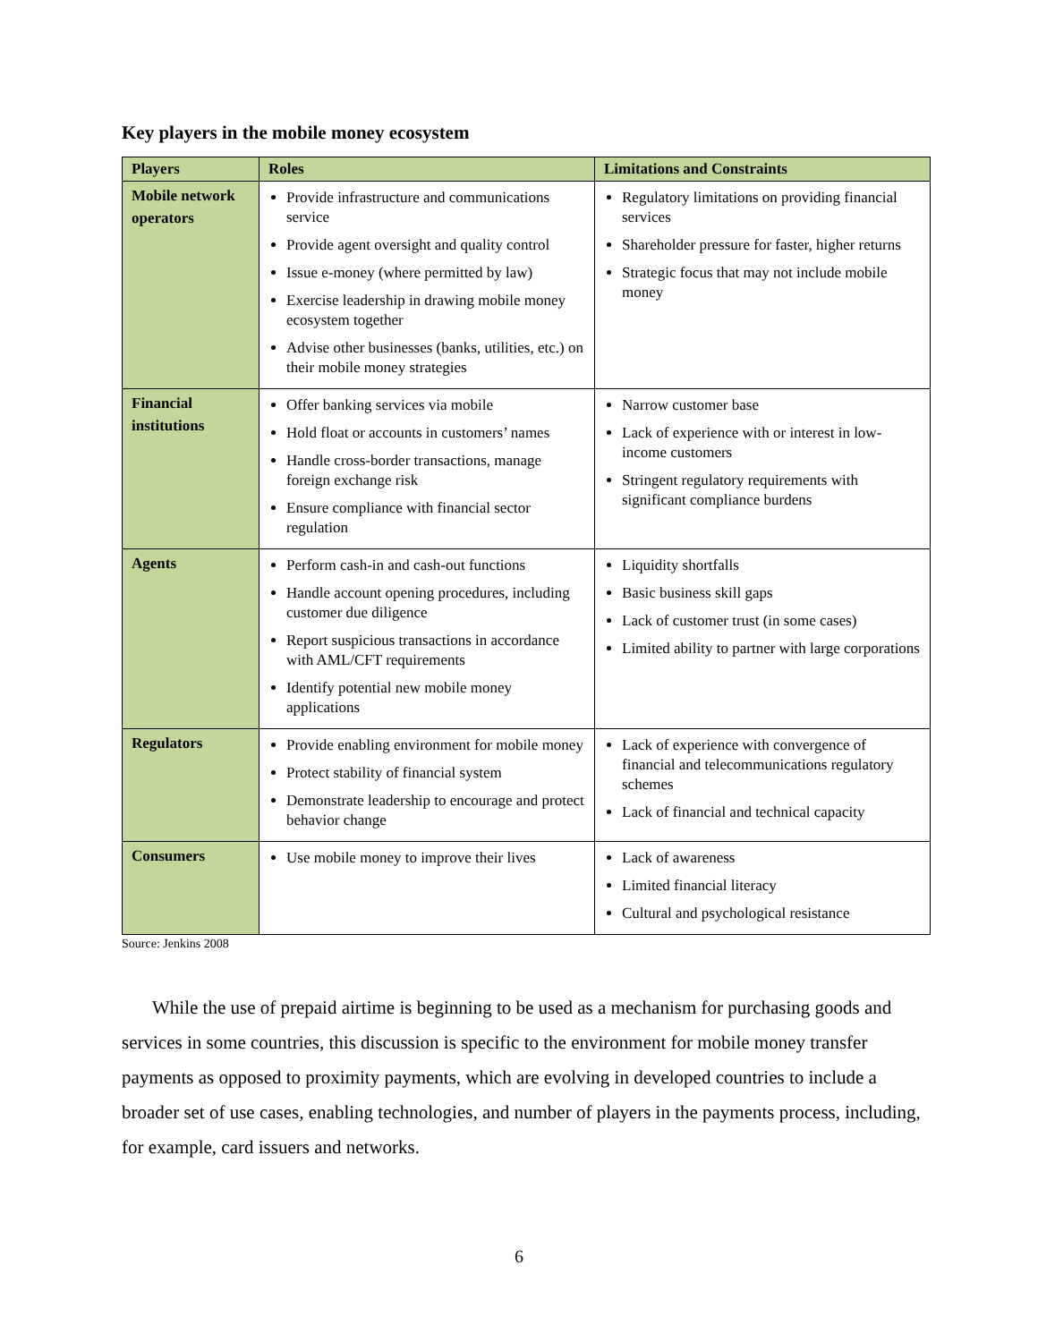Key players in the mobile money ecosystem
| Players | Roles | Limitations and Constraints |
| --- | --- | --- |
| Mobile network operators | Provide infrastructure and communications service Provide agent oversight and quality control Issue e-money (where permitted by law) Exercise leadership in drawing mobile money ecosystem together Advise other businesses (banks, utilities, etc.) on their mobile money strategies | Regulatory limitations on providing financial services Shareholder pressure for faster, higher returns Strategic focus that may not include mobile money |
| Financial institutions | Offer banking services via mobile Hold float or accounts in customers’ names Handle cross-border transactions, manage foreign exchange risk Ensure compliance with financial sector regulation | Narrow customer base Lack of experience with or interest in low-income customers Stringent regulatory requirements with significant compliance burdens |
| Agents | Perform cash-in and cash-out functions Handle account opening procedures, including customer due diligence Report suspicious transactions in accordance with AML/CFT requirements Identify potential new mobile money applications | Liquidity shortfalls Basic business skill gaps Lack of customer trust (in some cases) Limited ability to partner with large corporations |
| Regulators | Provide enabling environment for mobile money Protect stability of financial system Demonstrate leadership to encourage and protect behavior change | Lack of experience with convergence of financial and telecommunications regulatory schemes Lack of financial and technical capacity |
| Consumers | Use mobile money to improve their lives | Lack of awareness Limited financial literacy Cultural and psychological resistance |
Source: Jenkins 2008
While the use of prepaid airtime is beginning to be used as a mechanism for purchasing goods and services in some countries, this discussion is specific to the environment for mobile money transfer payments as opposed to proximity payments, which are evolving in developed countries to include a broader set of use cases, enabling technologies, and number of players in the payments process, including, for example, card issuers and networks.
6